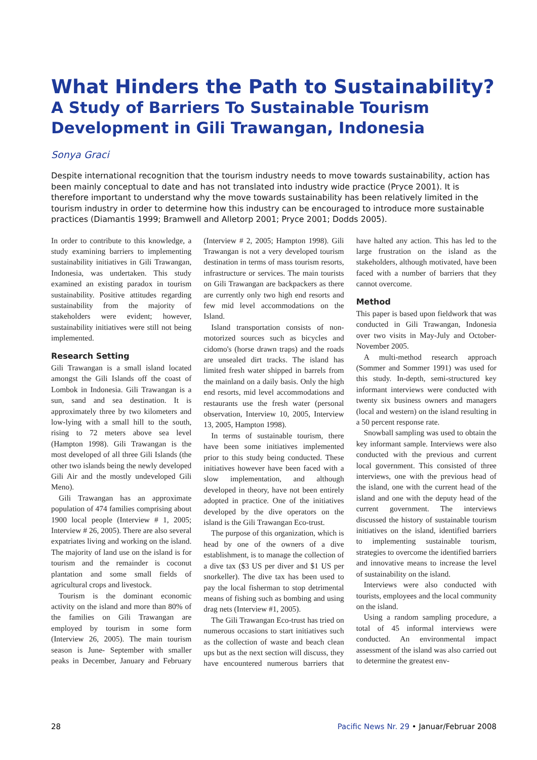What Hinders the Path to Sustainability?
A Study of Barriers To Sustainable Tourism Development in Gili Trawangan, Indonesia
Sonya Graci
Despite international recognition that the tourism industry needs to move towards sustainability, action has been mainly conceptual to date and has not translated into industry wide practice (Pryce 2001). It is therefore important to understand why the move towards sustainability has been relatively limited in the tourism industry in order to determine how this industry can be encouraged to introduce more sustainable practices (Diamantis 1999; Bramwell and Alletorp 2001; Pryce 2001; Dodds 2005).
In order to contribute to this knowledge, a study examining barriers to implementing sustainability initiatives in Gili Trawangan, Indonesia, was undertaken. This study examined an existing paradox in tourism sustainability. Positive attitudes regarding sustainability from the majority of stakeholders were evident; however, sustainability initiatives were still not being implemented.
Research Setting
Gili Trawangan is a small island located amongst the Gili Islands off the coast of Lombok in Indonesia. Gili Trawangan is a sun, sand and sea destination. It is approximately three by two kilometers and low-lying with a small hill to the south, rising to 72 meters above sea level (Hampton 1998). Gili Trawangan is the most developed of all three Gili Islands (the other two islands being the newly developed Gili Air and the mostly undeveloped Gili Meno).
Gili Trawangan has an approximate population of 474 families comprising about 1900 local people (Interview # 1, 2005; Interview # 26, 2005). There are also several expatriates living and working on the island. The majority of land use on the island is for tourism and the remainder is coconut plantation and some small fields of agricultural crops and livestock.
Tourism is the dominant economic activity on the island and more than 80% of the families on Gili Trawangan are employed by tourism in some form (Interview 26, 2005). The main tourism season is June- September with smaller peaks in December, January and February (Interview # 2, 2005; Hampton 1998). Gili Trawangan is not a very developed tourism destination in terms of mass tourism resorts, infrastructure or services. The main tourists on Gili Trawangan are backpackers as there are currently only two high end resorts and few mid level accommodations on the Island.
Island transportation consists of non-motorized sources such as bicycles and cidomo's (horse drawn traps) and the roads are unsealed dirt tracks. The island has limited fresh water shipped in barrels from the mainland on a daily basis. Only the high end resorts, mid level accommodations and restaurants use the fresh water (personal observation, Interview 10, 2005, Interview 13, 2005, Hampton 1998).
In terms of sustainable tourism, there have been some initiatives implemented prior to this study being conducted. These initiatives however have been faced with a slow implementation, and although developed in theory, have not been entirely adopted in practice. One of the initiatives developed by the dive operators on the island is the Gili Trawangan Eco-trust.
The purpose of this organization, which is head by one of the owners of a dive establishment, is to manage the collection of a dive tax ($3 US per diver and $1 US per snorkeller). The dive tax has been used to pay the local fisherman to stop detrimental means of fishing such as bombing and using drag nets (Interview #1, 2005).
The Gili Trawangan Eco-trust has tried on numerous occasions to start initiatives such as the collection of waste and beach clean ups but as the next section will discuss, they have encountered numerous barriers that have halted any action. This has led to the large frustration on the island as the stakeholders, although motivated, have been faced with a number of barriers that they cannot overcome.
Method
This paper is based upon fieldwork that was conducted in Gili Trawangan, Indonesia over two visits in May-July and October-November 2005.
A multi-method research approach (Sommer and Sommer 1991) was used for this study. In-depth, semi-structured key informant interviews were conducted with twenty six business owners and managers (local and western) on the island resulting in a 50 percent response rate.
Snowball sampling was used to obtain the key informant sample. Interviews were also conducted with the previous and current local government. This consisted of three interviews, one with the previous head of the island, one with the current head of the island and one with the deputy head of the current government. The interviews discussed the history of sustainable tourism initiatives on the island, identified barriers to implementing sustainable tourism, strategies to overcome the identified barriers and innovative means to increase the level of sustainability on the island.
Interviews were also conducted with tourists, employees and the local community on the island.
Using a random sampling procedure, a total of 45 informal interviews were conducted. An environmental impact assessment of the island was also carried out to determine the greatest env-
28 Pacific News Nr. 29 • Januar/Februar 2008